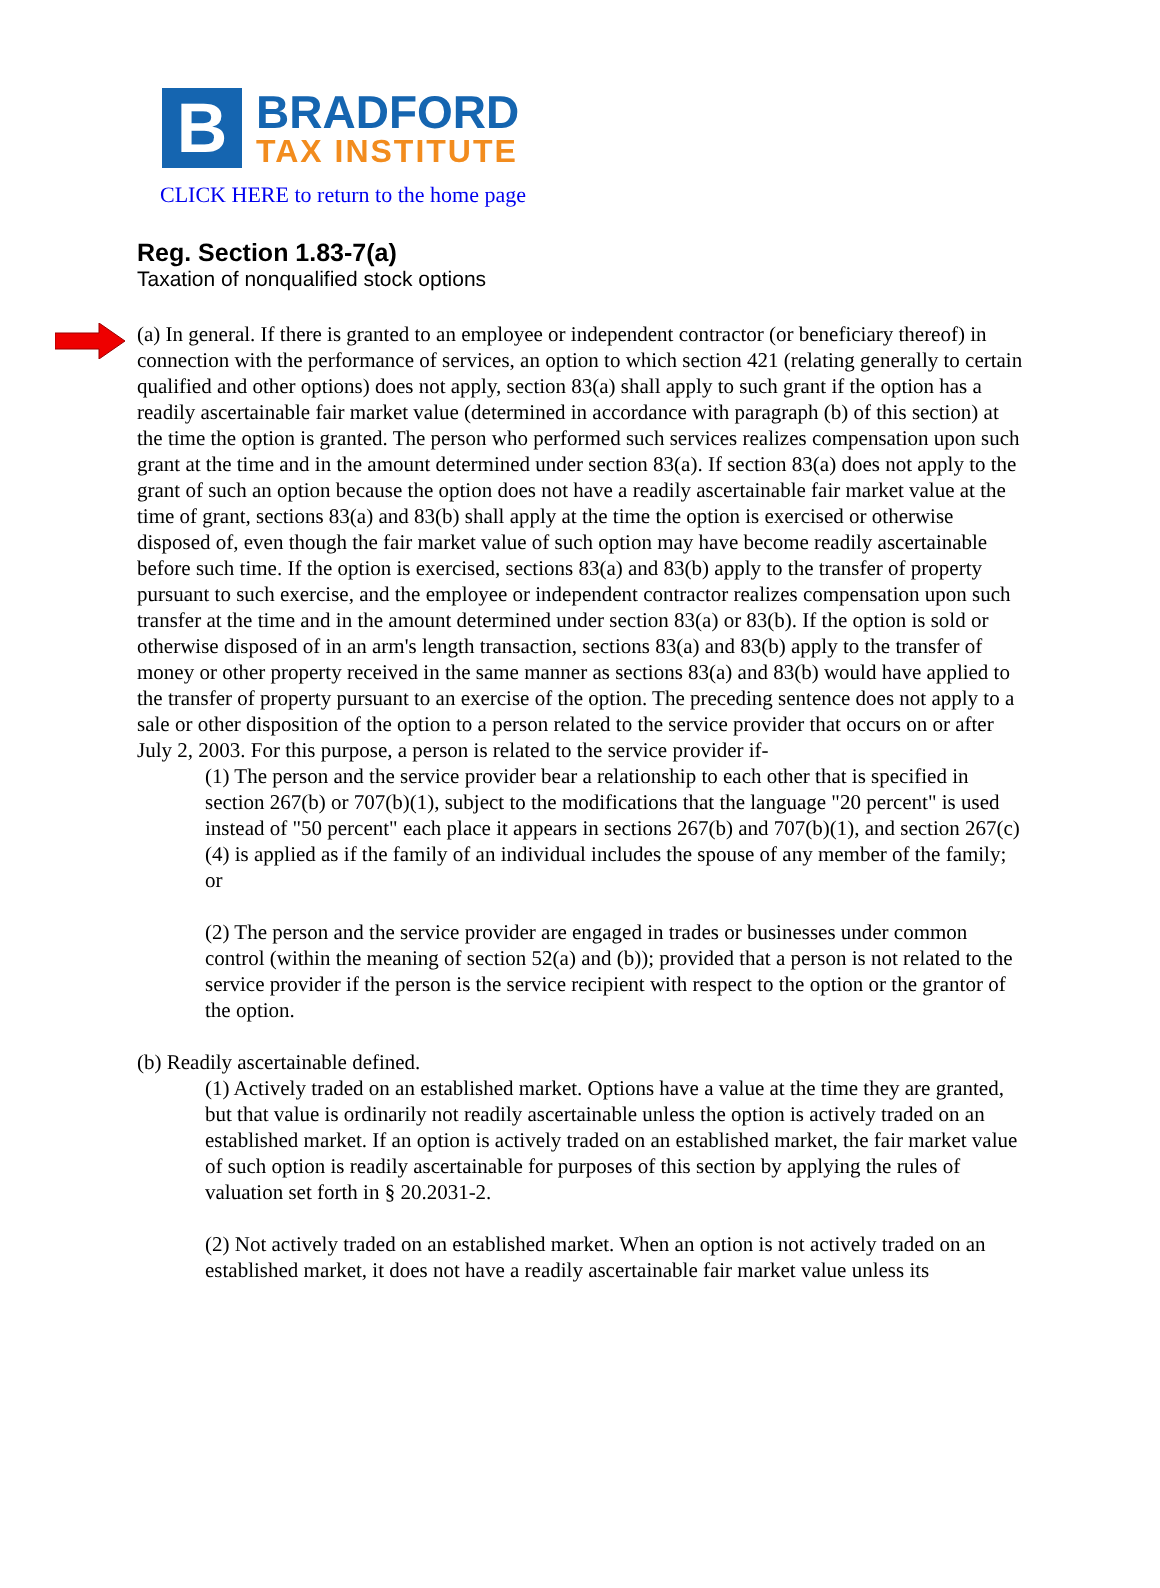B
BRADFORD
TAX INSTITUTE
CLICK HERE to return to the home page
Reg. Section 1.83-7(a)
Taxation of nonqualified stock options
(a) In general. If there is granted to an employee or independent contractor (or beneficiary thereof) in connection with the performance of services, an option to which section 421 (relating generally to certain qualified and other options) does not apply, section 83(a) shall apply to such grant if the option has a readily ascertainable fair market value (determined in accordance with paragraph (b) of this section) at the time the option is granted. The person who performed such services realizes compensation upon such grant at the time and in the amount determined under section 83(a). If section 83(a) does not apply to the grant of such an option because the option does not have a readily ascertainable fair market value at the time of grant, sections 83(a) and 83(b) shall apply at the time the option is exercised or otherwise disposed of, even though the fair market value of such option may have become readily ascertainable before such time. If the option is exercised, sections 83(a) and 83(b) apply to the transfer of property pursuant to such exercise, and the employee or independent contractor realizes compensation upon such transfer at the time and in the amount determined under section 83(a) or 83(b). If the option is sold or otherwise disposed of in an arm's length transaction, sections 83(a) and 83(b) apply to the transfer of money or other property received in the same manner as sections 83(a) and 83(b) would have applied to the transfer of property pursuant to an exercise of the option. The preceding sentence does not apply to a sale or other disposition of the option to a person related to the service provider that occurs on or after July 2, 2003. For this purpose, a person is related to the service provider if-
(1) The person and the service provider bear a relationship to each other that is specified in section 267(b) or 707(b)(1), subject to the modifications that the language "20 percent" is used instead of "50 percent" each place it appears in sections 267(b) and 707(b)(1), and section 267(c)(4) is applied as if the family of an individual includes the spouse of any member of the family; or
(2) The person and the service provider are engaged in trades or businesses under common control (within the meaning of section 52(a) and (b)); provided that a person is not related to the service provider if the person is the service recipient with respect to the option or the grantor of the option.
(b) Readily ascertainable defined.
(1) Actively traded on an established market. Options have a value at the time they are granted, but that value is ordinarily not readily ascertainable unless the option is actively traded on an established market. If an option is actively traded on an established market, the fair market value of such option is readily ascertainable for purposes of this section by applying the rules of valuation set forth in § 20.2031-2.
(2) Not actively traded on an established market. When an option is not actively traded on an established market, it does not have a readily ascertainable fair market value unless its